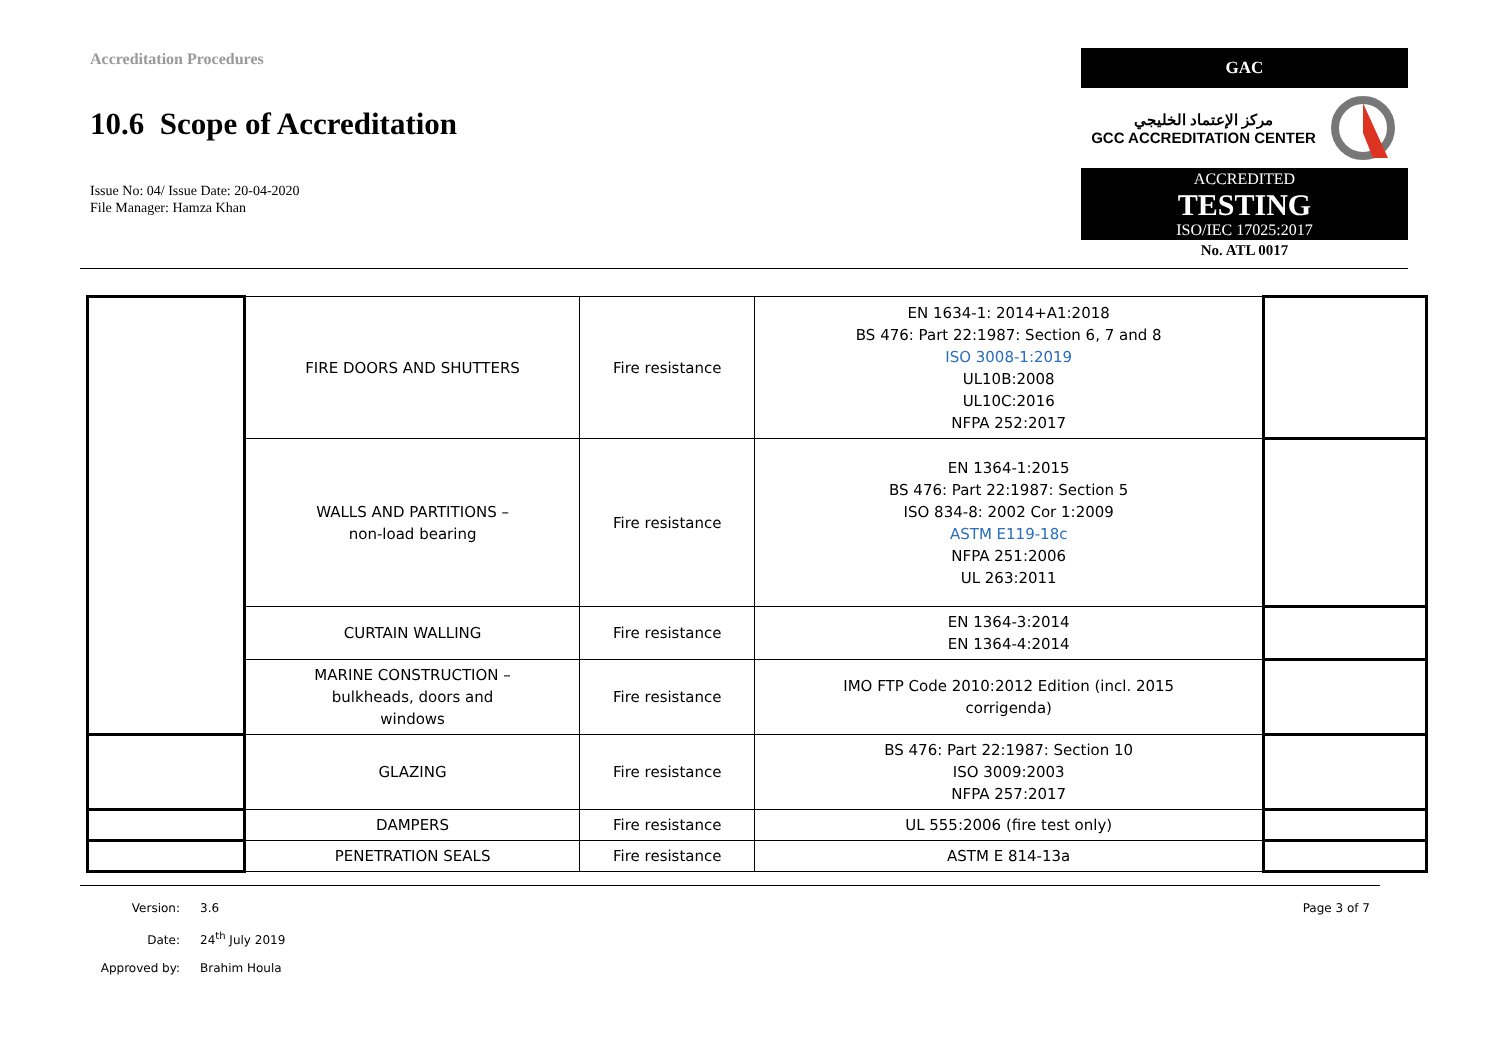Accreditation Procedures
10.6 Scope of Accreditation
Issue No: 04/ Issue Date: 20-04-2020
File Manager: Hamza Khan
GAC
مركز الإعتماد الخليجي
GCC ACCREDITATION CENTER
ACCREDITED
TESTING
ISO/IEC 17025:2017
No. ATL 0017
| | FIRE DOORS AND SHUTTERS | Fire resistance | EN 1634-1: 2014+A1:2018 BS 476: Part 22:1987: Section 6, 7 and 8 ISO 3008-1:2019 UL10B:2008 UL10C:2016 NFPA 252:2017 | |
| | WALLS AND PARTITIONS – non-load bearing | Fire resistance | EN 1364-1:2015 BS 476: Part 22:1987: Section 5 ISO 834-8: 2002 Cor 1:2009 ASTM E119-18c NFPA 251:2006 UL 263:2011 | |
| | CURTAIN WALLING | Fire resistance | EN 1364-3:2014 EN 1364-4:2014 | |
| | MARINE CONSTRUCTION – bulkheads, doors and windows | Fire resistance | IMO FTP Code 2010:2012 Edition (incl. 2015 corrigenda) | |
| | GLAZING | Fire resistance | BS 476: Part 22:1987: Section 10 ISO 3009:2003 NFPA 257:2017 | |
| | DAMPERS | Fire resistance | UL 555:2006 (fire test only) | |
| | PENETRATION SEALS | Fire resistance | ASTM E 814-13a | |
Version: 3.6 Page 3 of 7
Date: 24<sup>th</sup> July 2019
Approved by: Brahim Houla